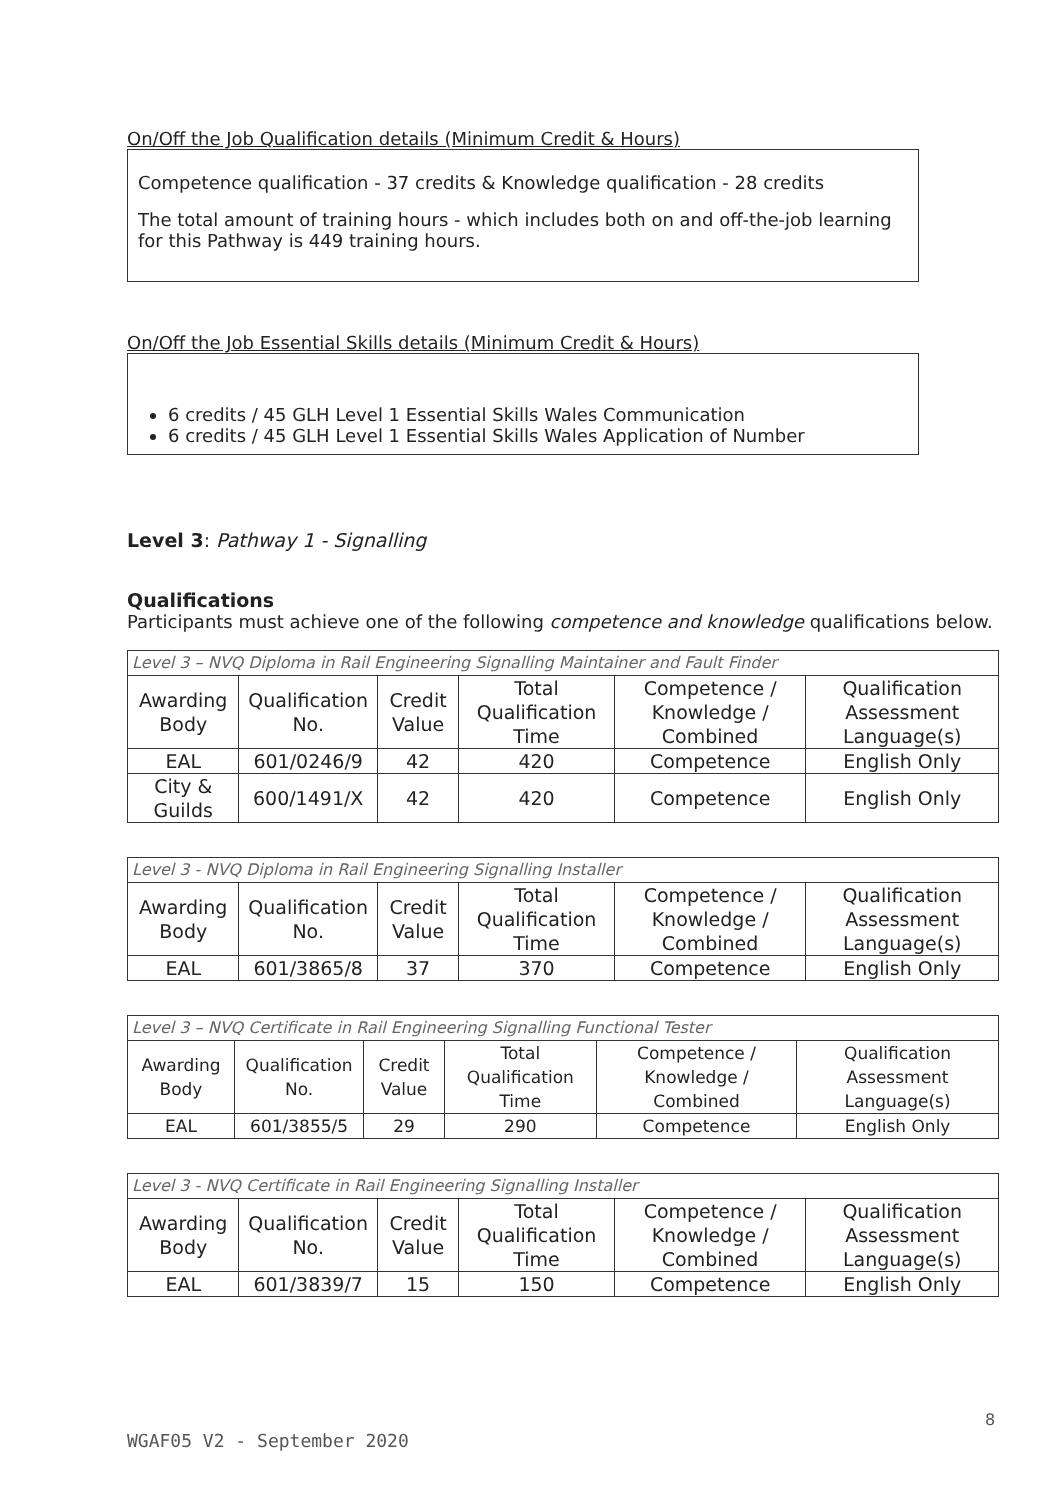On/Off the Job Qualification details (Minimum Credit & Hours)
Competence qualification - 37 credits & Knowledge qualification - 28 credits
The total amount of training hours - which includes both on and off-the-job learning for this Pathway is 449 training hours.
On/Off the Job Essential Skills details (Minimum Credit & Hours)
6 credits / 45 GLH Level 1 Essential Skills Wales Communication
6 credits / 45 GLH Level 1 Essential Skills Wales Application of Number
Level 3: Pathway 1 - Signalling
Qualifications
Participants must achieve one of the following competence and knowledge qualifications below.
| Level 3 – NVQ Diploma in Rail Engineering Signalling Maintainer and Fault Finder | | | | | |
| Awarding Body | Qualification No. | Credit Value | Total Qualification Time | Competence / Knowledge / Combined | Qualification Assessment Language(s) |
| EAL | 601/0246/9 | 42 | 420 | Competence | English Only |
| City & Guilds | 600/1491/X | 42 | 420 | Competence | English Only |
| Level 3 - NVQ Diploma in Rail Engineering Signalling Installer | | | | | |
| Awarding Body | Qualification No. | Credit Value | Total Qualification Time | Competence / Knowledge / Combined | Qualification Assessment Language(s) |
| EAL | 601/3865/8 | 37 | 370 | Competence | English Only |
| Level 3 – NVQ Certificate in Rail Engineering Signalling Functional Tester | | | | | |
| Awarding Body | Qualification No. | Credit Value | Total Qualification Time | Competence / Knowledge / Combined | Qualification Assessment Language(s) |
| EAL | 601/3855/5 | 29 | 290 | Competence | English Only |
| Level 3 - NVQ Certificate in Rail Engineering Signalling Installer | | | | | |
| Awarding Body | Qualification No. | Credit Value | Total Qualification Time | Competence / Knowledge / Combined | Qualification Assessment Language(s) |
| EAL | 601/3839/7 | 15 | 150 | Competence | English Only |
8
WGAF05 V2 - September 2020